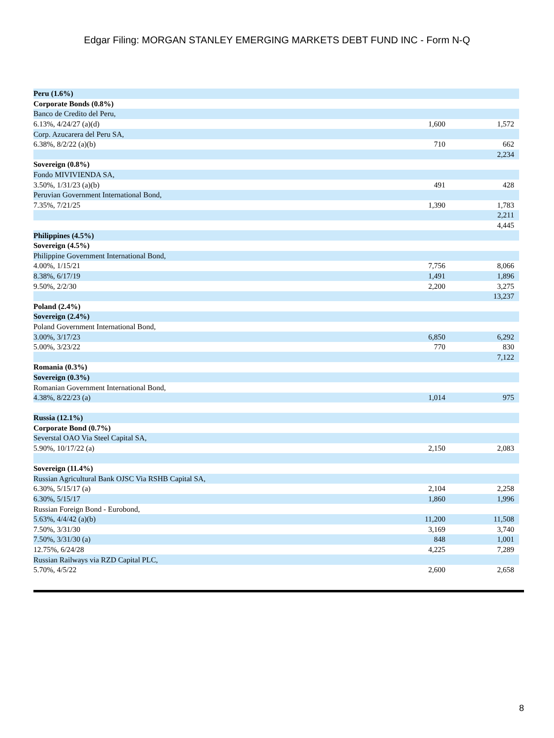Edgar Filing: MORGAN STANLEY EMERGING MARKETS DEBT FUND INC - Form N-Q
| Peru (1.6%) | | |
| Corporate Bonds (0.8%) | | |
| Banco de Credito del Peru, | | |
| 6.13%, 4/24/27 (a)(d) | 1,600 | 1,572 |
| Corp. Azucarera del Peru SA, | | |
| 6.38%, 8/2/22 (a)(b) | 710 | 662 |
| | | 2,234 |
| Sovereign (0.8%) | | |
| Fondo MIVIVIENDA SA, | | |
| 3.50%, 1/31/23 (a)(b) | 491 | 428 |
| Peruvian Government International Bond, | | |
| 7.35%, 7/21/25 | 1,390 | 1,783 |
| | | 2,211 |
| | | 4,445 |
| Philippines (4.5%) | | |
| Sovereign (4.5%) | | |
| Philippine Government International Bond, | | |
| 4.00%, 1/15/21 | 7,756 | 8,066 |
| 8.38%, 6/17/19 | 1,491 | 1,896 |
| 9.50%, 2/2/30 | 2,200 | 3,275 |
| | | 13,237 |
| Poland (2.4%) | | |
| Sovereign (2.4%) | | |
| Poland Government International Bond, | | |
| 3.00%, 3/17/23 | 6,850 | 6,292 |
| 5.00%, 3/23/22 | 770 | 830 |
| | | 7,122 |
| Romania (0.3%) | | |
| Sovereign (0.3%) | | |
| Romanian Government International Bond, | | |
| 4.38%, 8/22/23 (a) | 1,014 | 975 |
| Russia (12.1%) | | |
| Corporate Bond (0.7%) | | |
| Severstal OAO Via Steel Capital SA, | | |
| 5.90%, 10/17/22 (a) | 2,150 | 2,083 |
| Sovereign (11.4%) | | |
| Russian Agricultural Bank OJSC Via RSHB Capital SA, | | |
| 6.30%, 5/15/17 (a) | 2,104 | 2,258 |
| 6.30%, 5/15/17 | 1,860 | 1,996 |
| Russian Foreign Bond - Eurobond, | | |
| 5.63%, 4/4/42 (a)(b) | 11,200 | 11,508 |
| 7.50%, 3/31/30 | 3,169 | 3,740 |
| 7.50%, 3/31/30 (a) | 848 | 1,001 |
| 12.75%, 6/24/28 | 4,225 | 7,289 |
| Russian Railways via RZD Capital PLC, | | |
| 5.70%, 4/5/22 | 2,600 | 2,658 |
8